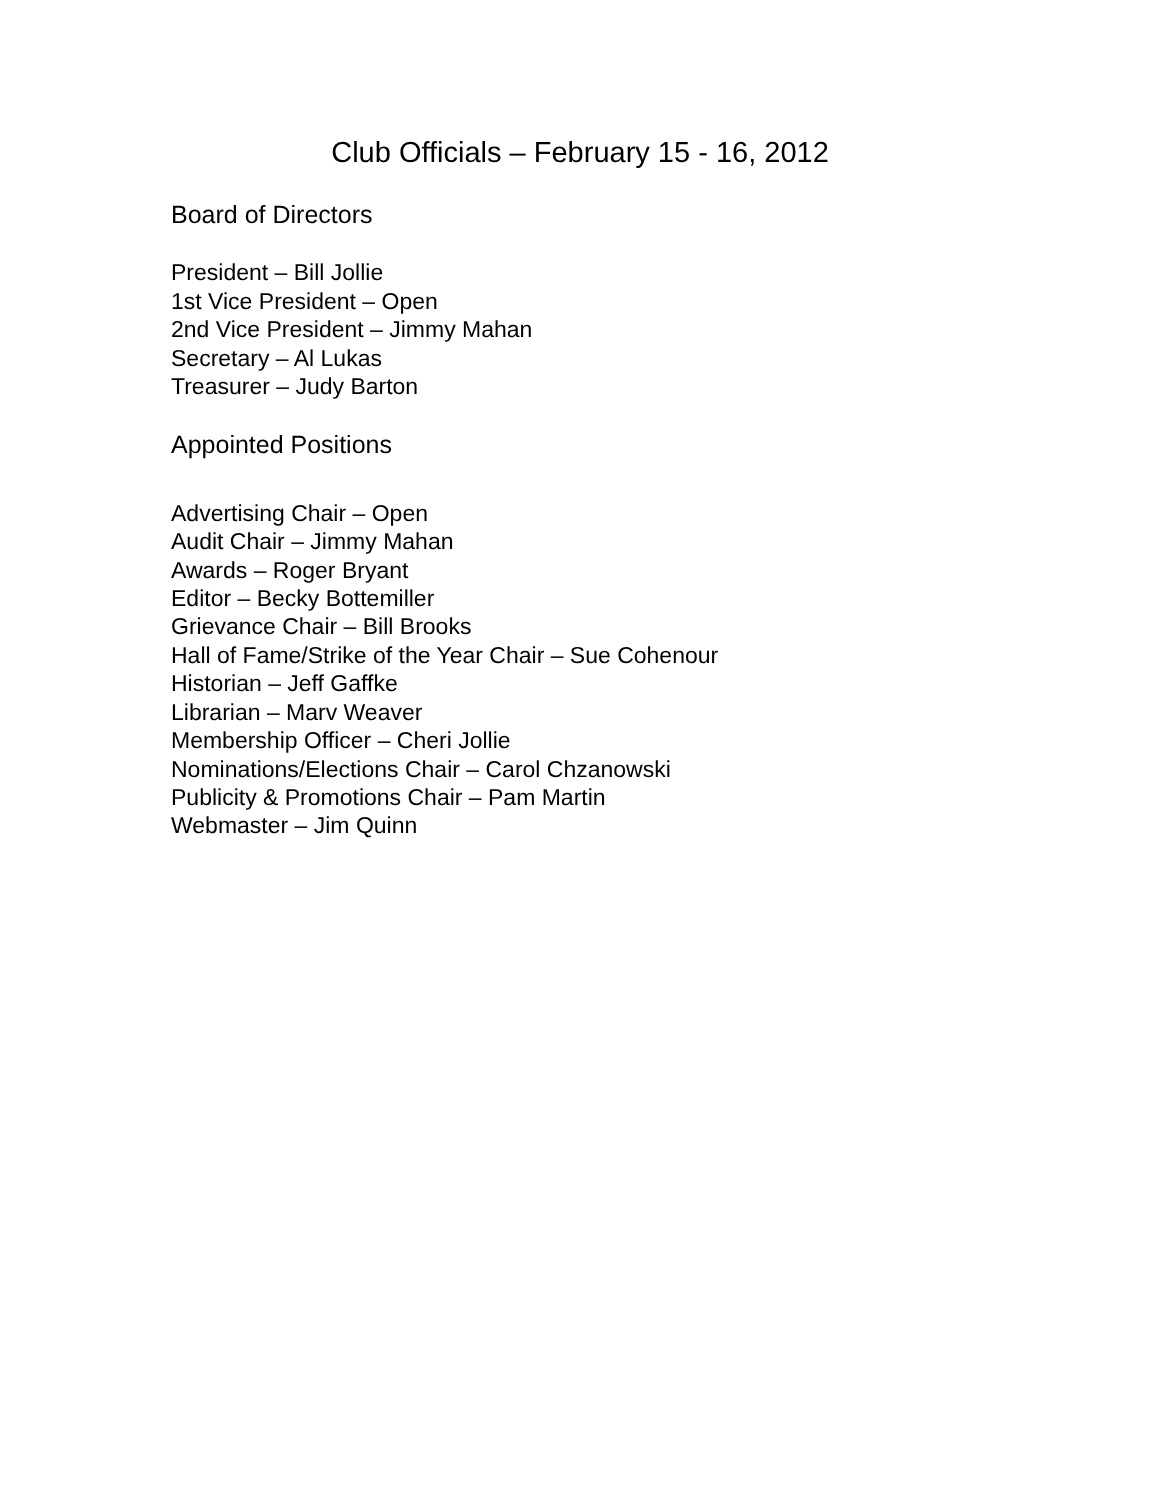Club Officials – February 15 - 16, 2012
Board of Directors
President – Bill Jollie
1st Vice President – Open
2nd Vice President – Jimmy Mahan
Secretary – Al Lukas
Treasurer – Judy Barton
Appointed Positions
Advertising Chair – Open
Audit Chair – Jimmy Mahan
Awards – Roger Bryant
Editor – Becky Bottemiller
Grievance Chair – Bill Brooks
Hall of Fame/Strike of the Year Chair – Sue Cohenour
Historian – Jeff Gaffke
Librarian – Marv Weaver
Membership Officer – Cheri Jollie
Nominations/Elections Chair – Carol Chzanowski
Publicity & Promotions Chair – Pam Martin
Webmaster – Jim Quinn